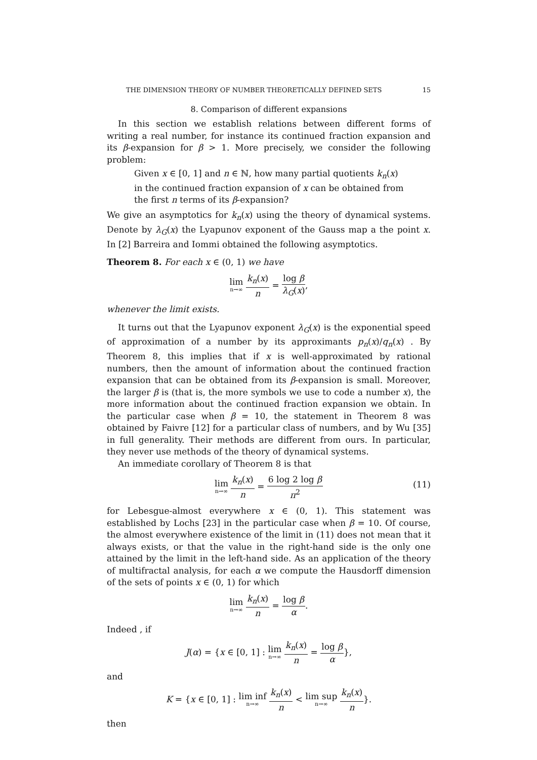THE DIMENSION THEORY OF NUMBER THEORETICALLY DEFINED SETS 15
8. Comparison of different expansions
In this section we establish relations between different forms of writing a real number, for instance its continued fraction expansion and its β-expansion for β > 1. More precisely, we consider the following problem:
Given x ∈ [0, 1] and n ∈ ℕ, how many partial quotients k<sub>n</sub>(x)
in the continued fraction expansion of x can be obtained from
the first n terms of its β-expansion?
We give an asymptotics for k<sub>n</sub>(x) using the theory of dynamical systems. Denote by λ<sub>G</sub>(x) the Lyapunov exponent of the Gauss map a the point x. In [2] Barreira and Iommi obtained the following asymptotics.
Theorem 8. For each x ∈ (0, 1) we have
lim n→∞ k<sub>n</sub>(x) n = log β λ<sub>G</sub>(x),
whenever the limit exists.
It turns out that the Lyapunov exponent λ<sub>G</sub>(x) is the exponential speed of approximation of a number by its approximants p<sub>n</sub>(x)/q<sub>n</sub>(x) . By Theorem 8, this implies that if x is well-approximated by rational numbers, then the amount of information about the continued fraction expansion that can be obtained from its β-expansion is small. Moreover, the larger β is (that is, the more symbols we use to code a number x), the more information about the continued fraction expansion we obtain. In the particular case when β = 10, the statement in Theorem 8 was obtained by Faivre [12] for a particular class of numbers, and by Wu [35] in full generality. Their methods are different from ours. In particular, they never use methods of the theory of dynamical systems.
An immediate corollary of Theorem 8 is that
lim n→∞ k<sub>n</sub>(x) n = 6 log 2 log β π<sup>2</sup>
(11)
for Lebesgue-almost everywhere x ∈ (0, 1). This statement was established by Lochs [23] in the particular case when β = 10. Of course, the almost everywhere existence of the limit in (11) does not mean that it always exists, or that the value in the right-hand side is the only one attained by the limit in the left-hand side. As an application of the theory of multifractal analysis, for each α we compute the Hausdorff dimension of the sets of points x ∈ (0, 1) for which
lim n→∞ k<sub>n</sub>(x) n = log β α.
Indeed , if
J(α) = {x ∈ [0, 1] : lim n→∞ k<sub>n</sub>(x) n = log β α},
and
K = {x ∈ [0, 1] : lim inf n→∞ k<sub>n</sub>(x) n < lim sup n→∞ k<sub>n</sub>(x) n}.
then